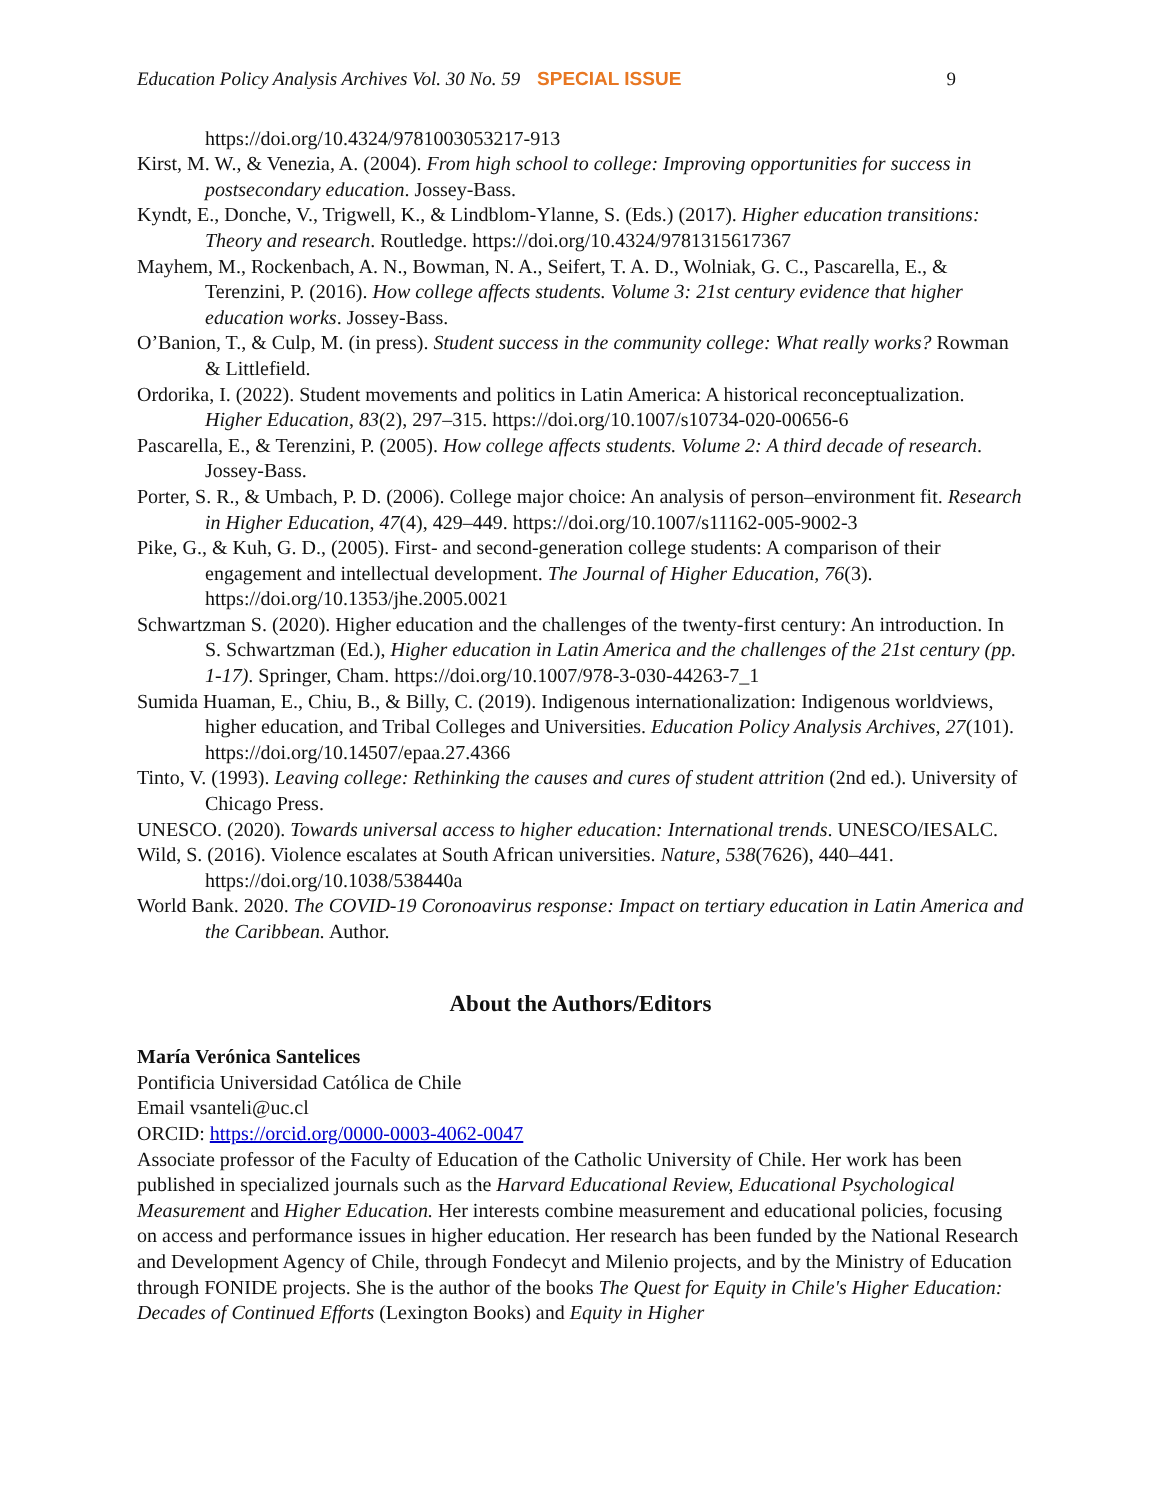Education Policy Analysis Archives Vol. 30 No. 59 SPECIAL ISSUE 9
https://doi.org/10.4324/9781003053217-913
Kirst, M. W., & Venezia, A. (2004). From high school to college: Improving opportunities for success in postsecondary education. Jossey-Bass.
Kyndt, E., Donche, V., Trigwell, K., & Lindblom-Ylanne, S. (Eds.) (2017). Higher education transitions: Theory and research. Routledge. https://doi.org/10.4324/9781315617367
Mayhem, M., Rockenbach, A. N., Bowman, N. A., Seifert, T. A. D., Wolniak, G. C., Pascarella, E., & Terenzini, P. (2016). How college affects students. Volume 3: 21st century evidence that higher education works. Jossey-Bass.
O’Banion, T., & Culp, M. (in press). Student success in the community college: What really works? Rowman & Littlefield.
Ordorika, I. (2022). Student movements and politics in Latin America: A historical reconceptualization. Higher Education, 83(2), 297–315. https://doi.org/10.1007/s10734-020-00656-6
Pascarella, E., & Terenzini, P. (2005). How college affects students. Volume 2: A third decade of research. Jossey-Bass.
Porter, S. R., & Umbach, P. D. (2006). College major choice: An analysis of person–environment fit. Research in Higher Education, 47(4), 429–449. https://doi.org/10.1007/s11162-005-9002-3
Pike, G., & Kuh, G. D., (2005). First- and second-generation college students: A comparison of their engagement and intellectual development. The Journal of Higher Education, 76(3). https://doi.org/10.1353/jhe.2005.0021
Schwartzman S. (2020). Higher education and the challenges of the twenty-first century: An introduction. In S. Schwartzman (Ed.), Higher education in Latin America and the challenges of the 21st century (pp. 1-17). Springer, Cham. https://doi.org/10.1007/978-3-030-44263-7_1
Sumida Huaman, E., Chiu, B., & Billy, C. (2019). Indigenous internationalization: Indigenous worldviews, higher education, and Tribal Colleges and Universities. Education Policy Analysis Archives, 27(101). https://doi.org/10.14507/epaa.27.4366
Tinto, V. (1993). Leaving college: Rethinking the causes and cures of student attrition (2nd ed.). University of Chicago Press.
UNESCO. (2020). Towards universal access to higher education: International trends. UNESCO/IESALC.
Wild, S. (2016). Violence escalates at South African universities. Nature, 538(7626), 440–441. https://doi.org/10.1038/538440a
World Bank. 2020. The COVID-19 Coronoavirus response: Impact on tertiary education in Latin America and the Caribbean. Author.
About the Authors/Editors
María Verónica Santelices
Pontificia Universidad Católica de Chile
Email vsanteli@uc.cl
ORCID: https://orcid.org/0000-0003-4062-0047
Associate professor of the Faculty of Education of the Catholic University of Chile. Her work has been published in specialized journals such as the Harvard Educational Review, Educational Psychological Measurement and Higher Education. Her interests combine measurement and educational policies, focusing on access and performance issues in higher education. Her research has been funded by the National Research and Development Agency of Chile, through Fondecyt and Milenio projects, and by the Ministry of Education through FONIDE projects. She is the author of the books The Quest for Equity in Chile's Higher Education: Decades of Continued Efforts (Lexington Books) and Equity in Higher